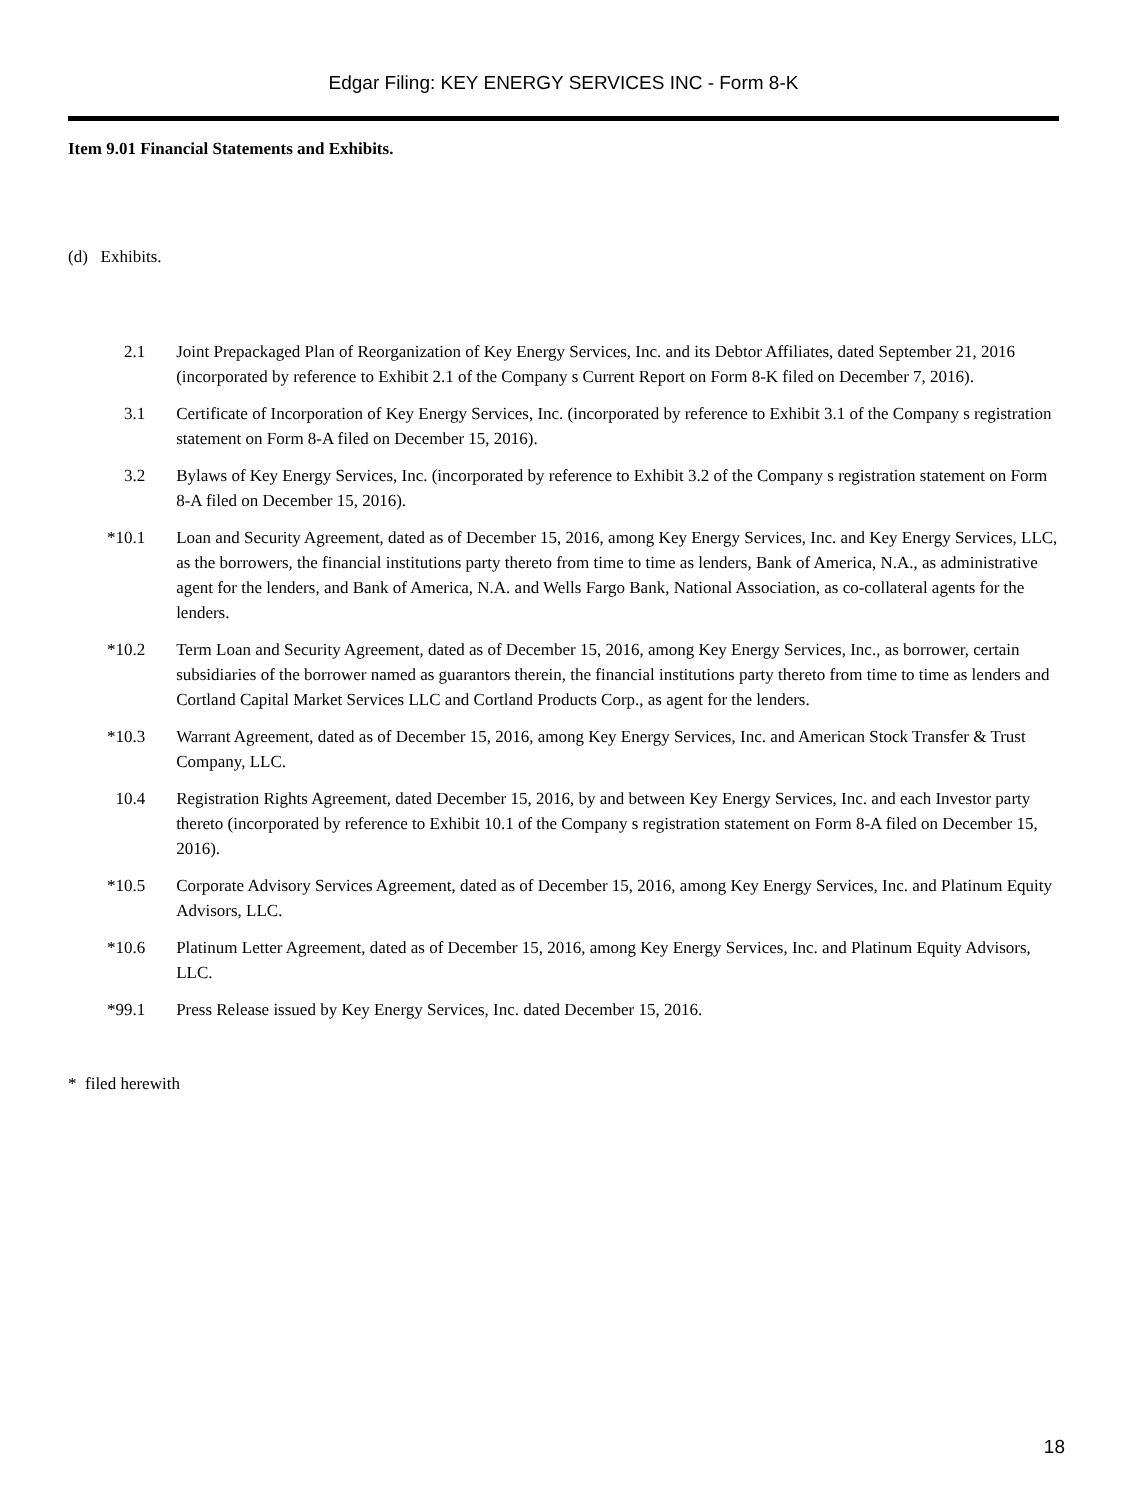Edgar Filing: KEY ENERGY SERVICES INC - Form 8-K
Item 9.01 Financial Statements and Exhibits.
(d) Exhibits.
| 2.1 | Joint Prepackaged Plan of Reorganization of Key Energy Services, Inc. and its Debtor Affiliates, dated September 21, 2016 (incorporated by reference to Exhibit 2.1 of the Company s Current Report on Form 8-K filed on December 7, 2016). |
| 3.1 | Certificate of Incorporation of Key Energy Services, Inc. (incorporated by reference to Exhibit 3.1 of the Company s registration statement on Form 8-A filed on December 15, 2016). |
| 3.2 | Bylaws of Key Energy Services, Inc. (incorporated by reference to Exhibit 3.2 of the Company s registration statement on Form 8-A filed on December 15, 2016). |
| *10.1 | Loan and Security Agreement, dated as of December 15, 2016, among Key Energy Services, Inc. and Key Energy Services, LLC, as the borrowers, the financial institutions party thereto from time to time as lenders, Bank of America, N.A., as administrative agent for the lenders, and Bank of America, N.A. and Wells Fargo Bank, National Association, as co-collateral agents for the lenders. |
| *10.2 | Term Loan and Security Agreement, dated as of December 15, 2016, among Key Energy Services, Inc., as borrower, certain subsidiaries of the borrower named as guarantors therein, the financial institutions party thereto from time to time as lenders and Cortland Capital Market Services LLC and Cortland Products Corp., as agent for the lenders. |
| *10.3 | Warrant Agreement, dated as of December 15, 2016, among Key Energy Services, Inc. and American Stock Transfer & Trust Company, LLC. |
| 10.4 | Registration Rights Agreement, dated December 15, 2016, by and between Key Energy Services, Inc. and each Investor party thereto (incorporated by reference to Exhibit 10.1 of the Company s registration statement on Form 8-A filed on December 15, 2016). |
| *10.5 | Corporate Advisory Services Agreement, dated as of December 15, 2016, among Key Energy Services, Inc. and Platinum Equity Advisors, LLC. |
| *10.6 | Platinum Letter Agreement, dated as of December 15, 2016, among Key Energy Services, Inc. and Platinum Equity Advisors, LLC. |
| *99.1 | Press Release issued by Key Energy Services, Inc. dated December 15, 2016. |
* filed herewith
18